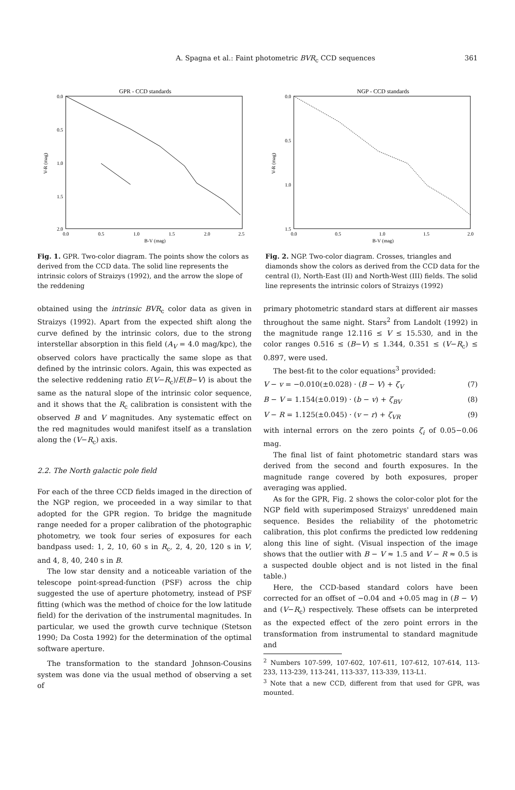A. Spagna et al.: Faint photometric BVR<sub>c</sub> CCD sequences 361
GPR - CCD standards
0.0
0.5
1.0
1.5
2.0
0.0
0.5
1.0
1.5
2.0
2.5
B-V (mag)
V-R (mag)
Fig. 1. GPR. Two-color diagram. The points show the colors as derived from the CCD data. The solid line represents the intrinsic colors of Straizys (1992), and the arrow the slope of the reddening
NGP - CCD standards
0.0
0.5
1.0
1.5
0.0
0.5
1.0
1.5
2.0
B-V (mag)
V-R (mag)
Fig. 2. NGP. Two-color diagram. Crosses, triangles and diamonds show the colors as derived from the CCD data for the central (I), North-East (II) and North-West (III) fields. The solid line represents the intrinsic colors of Straizys (1992)
obtained using the intrinsic BVR<sub>c</sub> color data as given in Straizys (1992). Apart from the expected shift along the curve defined by the intrinsic colors, due to the strong interstellar absorption in this field (A<sub>V</sub> = 4.0 mag/kpc), the observed colors have practically the same slope as that defined by the intrinsic colors. Again, this was expected as the selective reddening ratio E(V−R<sub>c</sub>)/E(B−V) is about the same as the natural slope of the intrinsic color sequence, and it shows that the R<sub>c</sub> calibration is consistent with the observed B and V magnitudes. Any systematic effect on the red magnitudes would manifest itself as a translation along the (V−R<sub>c</sub>) axis.
2.2. The North galactic pole field
For each of the three CCD fields imaged in the direction of the NGP region, we proceeded in a way similar to that adopted for the GPR region. To bridge the magnitude range needed for a proper calibration of the photographic photometry, we took four series of exposures for each bandpass used: 1, 2, 10, 60 s in R<sub>c</sub>, 2, 4, 20, 120 s in V, and 4, 8, 40, 240 s in B.
The low star density and a noticeable variation of the telescope point-spread-function (PSF) across the chip suggested the use of aperture photometry, instead of PSF fitting (which was the method of choice for the low latitude field) for the derivation of the instrumental magnitudes. In particular, we used the growth curve technique (Stetson 1990; Da Costa 1992) for the determination of the optimal software aperture.
The transformation to the standard Johnson-Cousins system was done via the usual method of observing a set of
primary photometric standard stars at different air masses throughout the same night. Stars<sup>2</sup> from Landolt (1992) in the magnitude range 12.116 ≤ V ≤ 15.530, and in the color ranges 0.516 ≤ (B−V) ≤ 1.344, 0.351 ≤ (V−R<sub>c</sub>) ≤ 0.897, were used.
The best-fit to the color equations<sup>3</sup> provided:
V − v = −0.010(±0.028) · (B − V) + ζ<sub>V</sub> (7)
B − V = 1.154(±0.019) · (b − v) + ζ<sub>BV</sub> (8)
V − R = 1.125(±0.045) · (v − r) + ζ<sub>VR</sub> (9)
with internal errors on the zero points ζ<sub>i</sub> of 0.05−0.06 mag.
The final list of faint photometric standard stars was derived from the second and fourth exposures. In the magnitude range covered by both exposures, proper averaging was applied.
As for the GPR, Fig. 2 shows the color-color plot for the NGP field with superimposed Straizys' unreddened main sequence. Besides the reliability of the photometric calibration, this plot confirms the predicted low reddening along this line of sight. (Visual inspection of the image shows that the outlier with B − V ≈ 1.5 and V − R ≈ 0.5 is a suspected double object and is not listed in the final table.)
Here, the CCD-based standard colors have been corrected for an offset of −0.04 and +0.05 mag in (B − V) and (V−R<sub>c</sub>) respectively. These offsets can be interpreted as the expected effect of the zero point errors in the transformation from instrumental to standard magnitude and
<sup>2</sup> Numbers 107-599, 107-602, 107-611, 107-612, 107-614, 113-233, 113-239, 113-241, 113-337, 113-339, 113-L1.
<sup>3</sup> Note that a new CCD, different from that used for GPR, was mounted.